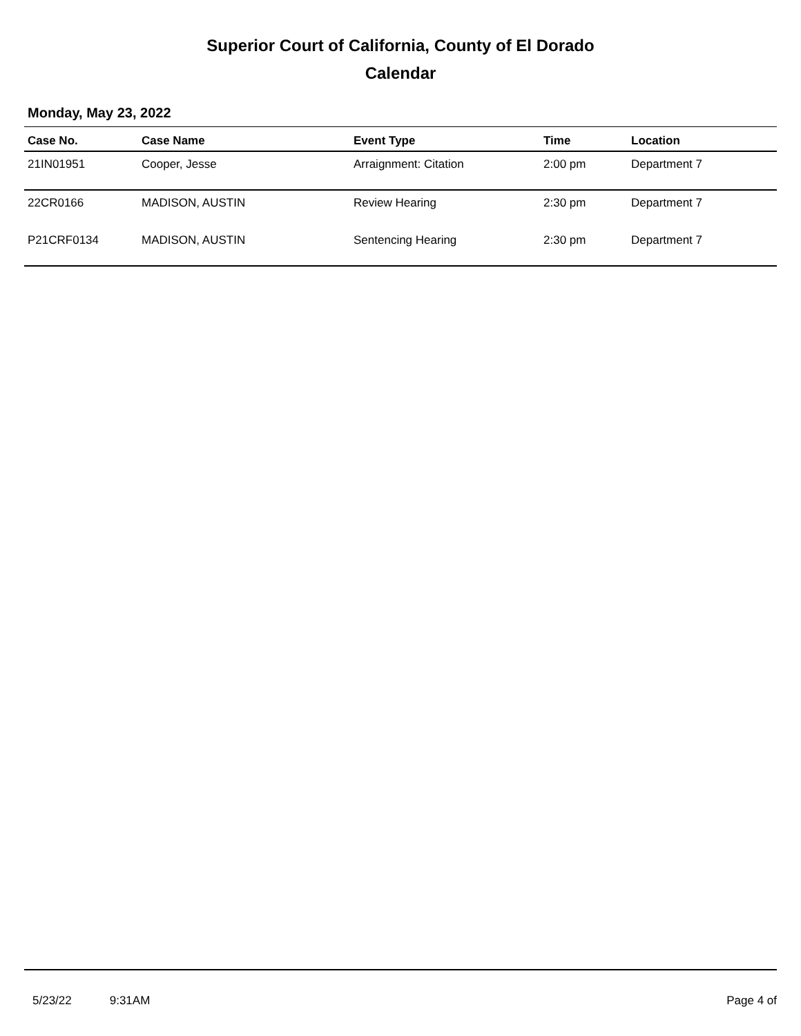Superior Court of California, County of El Dorado
Calendar
Monday, May 23, 2022
| Case No. | Case Name | Event Type | Time | Location |
| --- | --- | --- | --- | --- |
| 21IN01951 | Cooper, Jesse | Arraignment: Citation | 2:00 pm | Department 7 |
| 22CR0166 | MADISON, AUSTIN | Review Hearing | 2:30 pm | Department 7 |
| P21CRF0134 | MADISON, AUSTIN | Sentencing Hearing | 2:30 pm | Department 7 |
5/23/22 9:31AM Page 4 of